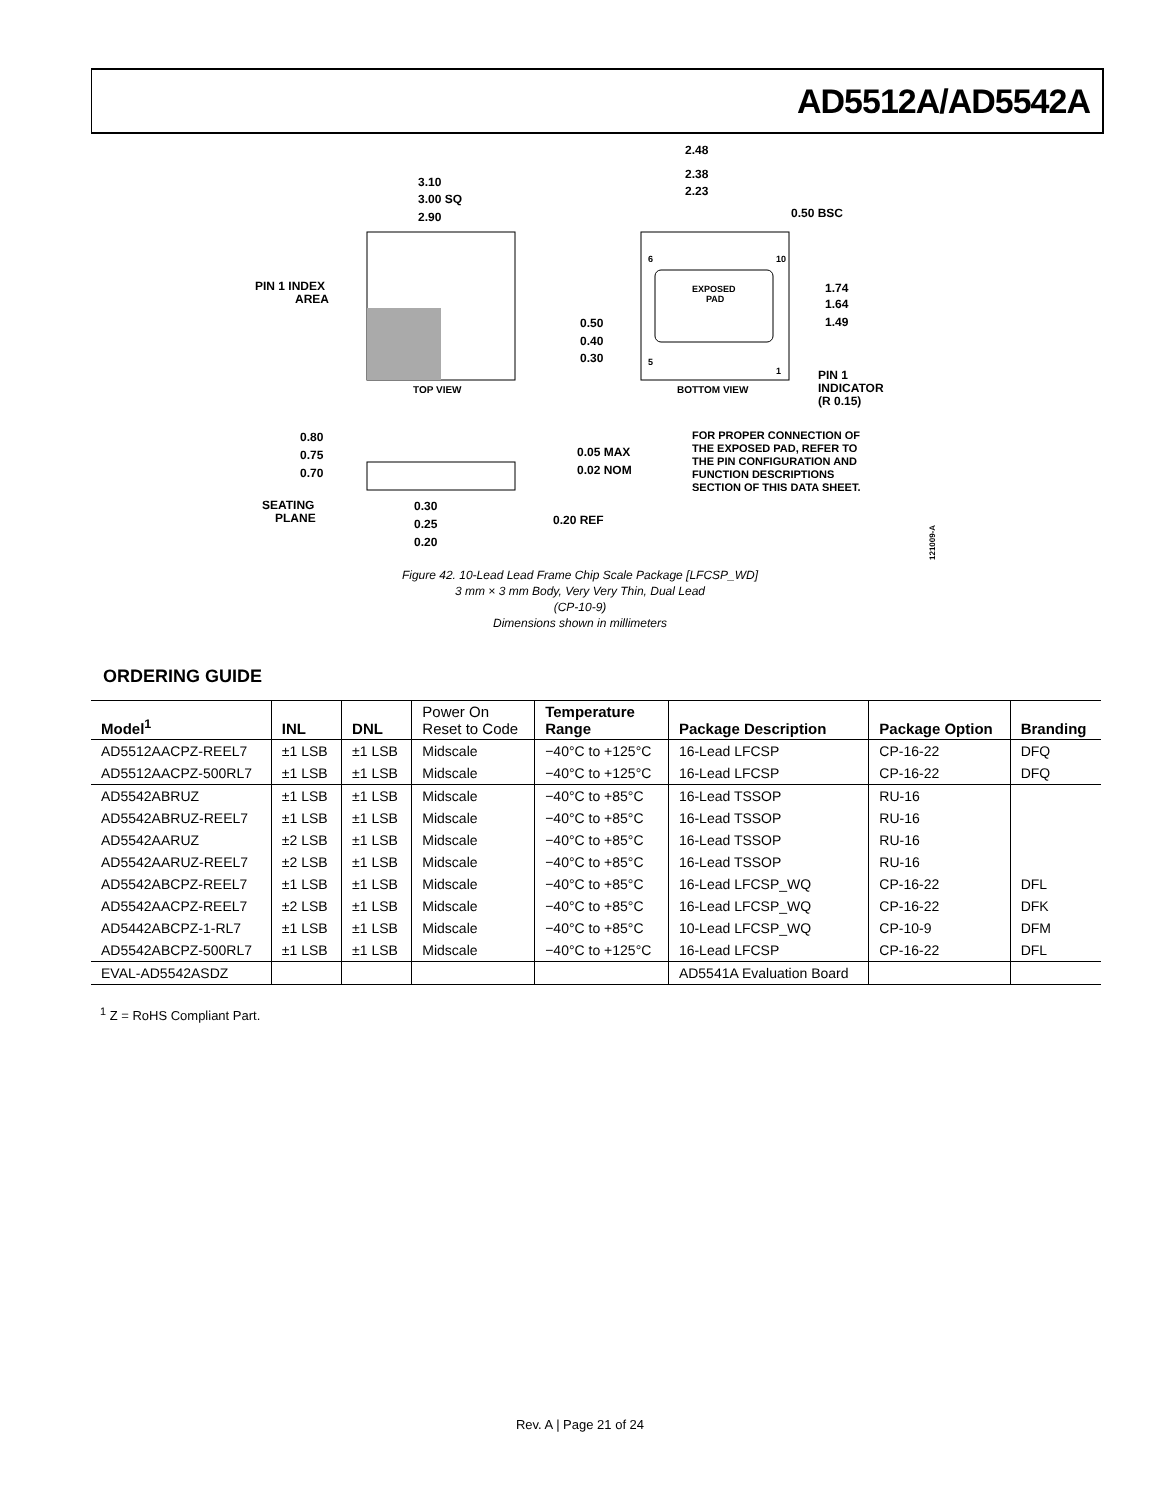AD5512A/AD5542A
3.10
3.00 SQ
2.90
PIN 1 INDEX
AREA
TOP VIEW
2.48
2.38
2.23
0.50 BSC
EXPOSED
PAD
6
10
5
1
1.74
1.64
1.49
0.50
0.40
0.30
BOTTOM VIEW
PIN 1
INDICATOR
(R 0.15)
FOR PROPER CONNECTION OF
THE EXPOSED PAD, REFER TO
THE PIN CONFIGURATION AND
FUNCTION DESCRIPTIONS
SECTION OF THIS DATA SHEET.
0.80
0.75
0.70
0.05 MAX
0.02 NOM
SEATING
PLANE
0.30
0.25
0.20
0.20 REF
121009-A
Figure 42. 10-Lead Lead Frame Chip Scale Package [LFCSP_WD]
3 mm × 3 mm Body, Very Very Thin, Dual Lead
(CP-10-9)
Dimensions shown in millimeters
ORDERING GUIDE
| Model<sup>1</sup> | INL | DNL | Power On Reset to Code | Temperature Range | Package Description | Package Option | Branding |
| --- | --- | --- | --- | --- | --- | --- | --- |
| AD5512AACPZ-REEL7 | ±1 LSB | ±1 LSB | Midscale | −40°C to +125°C | 16-Lead LFCSP | CP-16-22 | DFQ |
| AD5512AACPZ-500RL7 | ±1 LSB | ±1 LSB | Midscale | −40°C to +125°C | 16-Lead LFCSP | CP-16-22 | DFQ |
| AD5542ABRUZ | ±1 LSB | ±1 LSB | Midscale | −40°C to +85°C | 16-Lead TSSOP | RU-16 | |
| AD5542ABRUZ-REEL7 | ±1 LSB | ±1 LSB | Midscale | −40°C to +85°C | 16-Lead TSSOP | RU-16 | |
| AD5542AARUZ | ±2 LSB | ±1 LSB | Midscale | −40°C to +85°C | 16-Lead TSSOP | RU-16 | |
| AD5542AARUZ-REEL7 | ±2 LSB | ±1 LSB | Midscale | −40°C to +85°C | 16-Lead TSSOP | RU-16 | |
| AD5542ABCPZ-REEL7 | ±1 LSB | ±1 LSB | Midscale | −40°C to +85°C | 16-Lead LFCSP_WQ | CP-16-22 | DFL |
| AD5542AACPZ-REEL7 | ±2 LSB | ±1 LSB | Midscale | −40°C to +85°C | 16-Lead LFCSP_WQ | CP-16-22 | DFK |
| AD5442ABCPZ-1-RL7 | ±1 LSB | ±1 LSB | Midscale | −40°C to +85°C | 10-Lead LFCSP_WQ | CP-10-9 | DFM |
| AD5542ABCPZ-500RL7 | ±1 LSB | ±1 LSB | Midscale | −40°C to +125°C | 16-Lead LFCSP | CP-16-22 | DFL |
| EVAL-AD5542ASDZ | | | | | AD5541A Evaluation Board | | |
<sup>1</sup> Z = RoHS Compliant Part.
Rev. A | Page 21 of 24